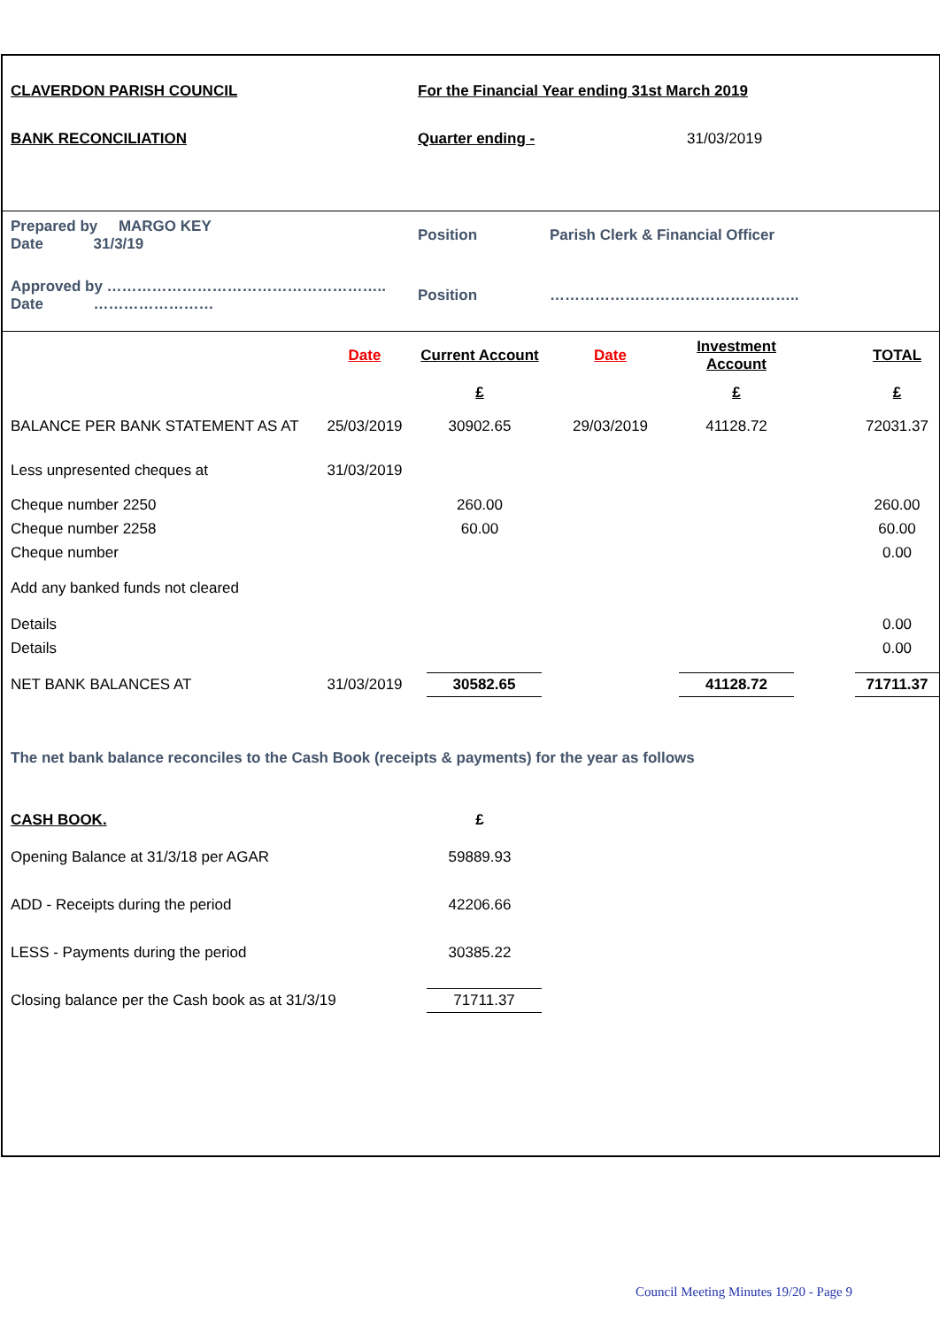| CLAVERDON PARISH COUNCIL | | For the Financial Year ending 31st March 2019 | | | | |
| BANK RECONCILIATION | | Quarter ending - | | 31/03/2019 | | |
| Prepared by MARGO KEY Date 31/3/19 | | Position | Parish Clerk & Financial Officer | | | |
| Approved by ……………………………………………….. Date …………………… | | Position | ………………………………………….. | | | |
| | Date | Current Account | Date | Investment Account | | TOTAL |
| | | £ | | £ | | £ |
| BALANCE PER BANK STATEMENT AS AT | 25/03/2019 | 30902.65 | 29/03/2019 | 41128.72 | | 72031.37 |
| Less unpresented cheques at | 31/03/2019 | | | | | |
| Cheque number 2250 | | 260.00 | | | | 260.00 |
| Cheque number 2258 | | 60.00 | | | | 60.00 |
| Cheque number | | | | | | 0.00 |
| Add any banked funds not cleared | | | | | | |
| Details | | | | | | 0.00 |
| Details | | | | | | 0.00 |
| NET BANK BALANCES AT | 31/03/2019 | 30582.65 | | 41128.72 | | 71711.37 |
| The net bank balance reconciles to the Cash Book (receipts & payments) for the year as follows | | | | | | |
| CASH BOOK. | | £ | | | | |
| Opening Balance at 31/3/18 per AGAR | | 59889.93 | | | | |
| ADD - Receipts during the period | | 42206.66 | | | | |
| LESS - Payments during the period | | 30385.22 | | | | |
| Closing balance per the Cash book as at 31/3/19 | | 71711.37 | | | | |
Council Meeting Minutes 19/20 - Page 9